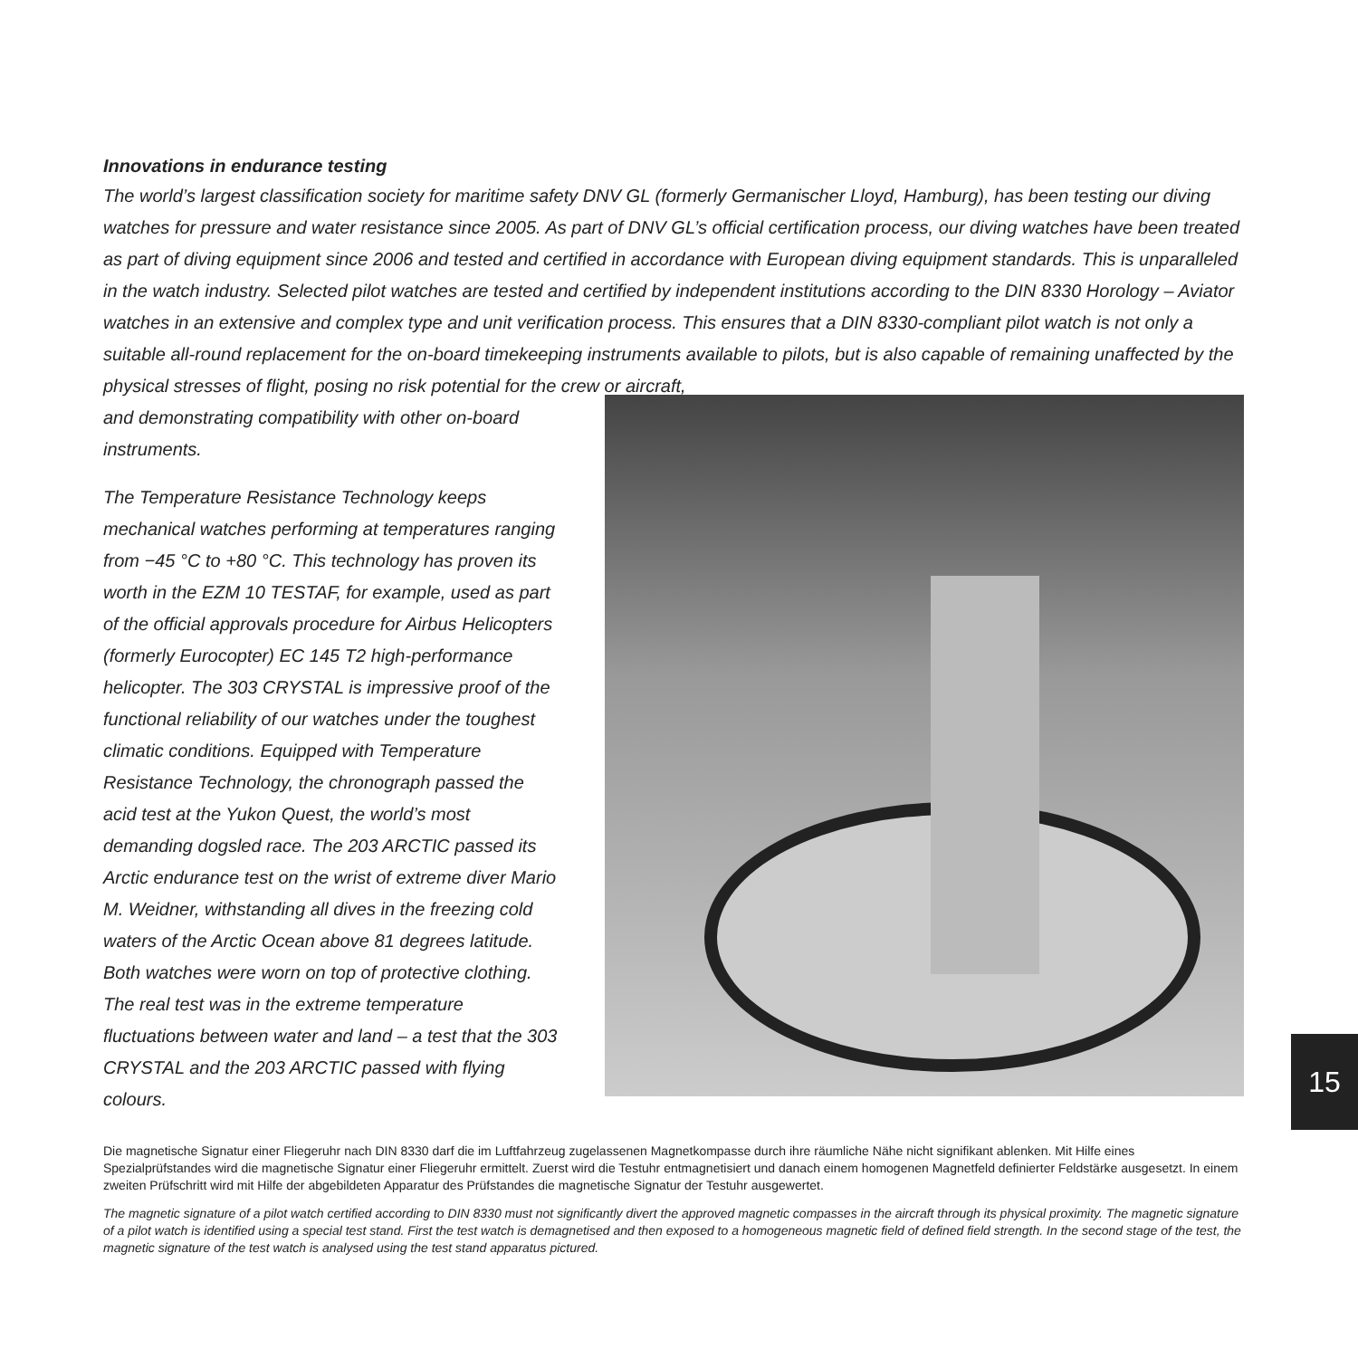Innovations in endurance testing
The world’s largest classification society for maritime safety DNV GL (formerly Germanischer Lloyd, Hamburg), has been testing our diving watches for pressure and water resistance since 2005. As part of DNV GL’s official certification process, our diving watches have been treated as part of diving equipment since 2006 and tested and certified in accordance with European diving equipment standards. This is unparalleled in the watch industry. Selected pilot watches are tested and certified by independent institutions according to the DIN 8330 Horology – Aviator watches in an extensive and complex type and unit verification process. This ensures that a DIN 8330-compliant pilot watch is not only a suitable all-round replacement for the on-board timekeeping instruments available to pilots, but is also capable of remaining unaffected by the physical stresses of flight, posing no risk potential for the crew or aircraft,
and demonstrating compatibility with other on-board instruments.
The Temperature Resistance Technology keeps mechanical watches performing at temperatures ranging from −45 °C to +80 °C. This technology has proven its worth in the EZM 10 TESTAF, for example, used as part of the official approvals procedure for Airbus Helicopters (formerly Eurocopter) EC 145 T2 high-performance helicopter. The 303 CRYSTAL is impressive proof of the functional reliability of our watches under the toughest climatic conditions. Equipped with Temperature Resistance Technology, the chronograph passed the acid test at the Yukon Quest, the world’s most demanding dogsled race. The 203 ARCTIC passed its Arctic endurance test on the wrist of extreme diver Mario M. Weidner, withstanding all dives in the freezing cold waters of the Arctic Ocean above 81 degrees latitude. Both watches were worn on top of protective clothing. The real test was in the extreme temperature fluctuations between water and land – a test that the 303 CRYSTAL and the 203 ARCTIC passed with flying colours.
Die magnetische Signatur einer Fliegeruhr nach DIN 8330 darf die im Luftfahrzeug zugelassenen Magnetkompasse durch ihre räumliche Nähe nicht signifikant ablenken. Mit Hilfe eines Spezialprüfstandes wird die magnetische Signatur einer Fliegeruhr ermittelt. Zuerst wird die Testuhr entmagnetisiert und danach einem homogenen Magnetfeld definierter Feldstärke ausgesetzt. In einem zweiten Prüfschritt wird mit Hilfe der abgebildeten Apparatur des Prüfstandes die magnetische Signatur der Testuhr ausgewertet.
The magnetic signature of a pilot watch certified according to DIN 8330 must not significantly divert the approved magnetic compasses in the aircraft through its physical proximity. The magnetic signature of a pilot watch is identified using a special test stand. First the test watch is demagnetised and then exposed to a homogeneous magnetic field of defined field strength. In the second stage of the test, the magnetic signature of the test watch is analysed using the test stand apparatus pictured.
15